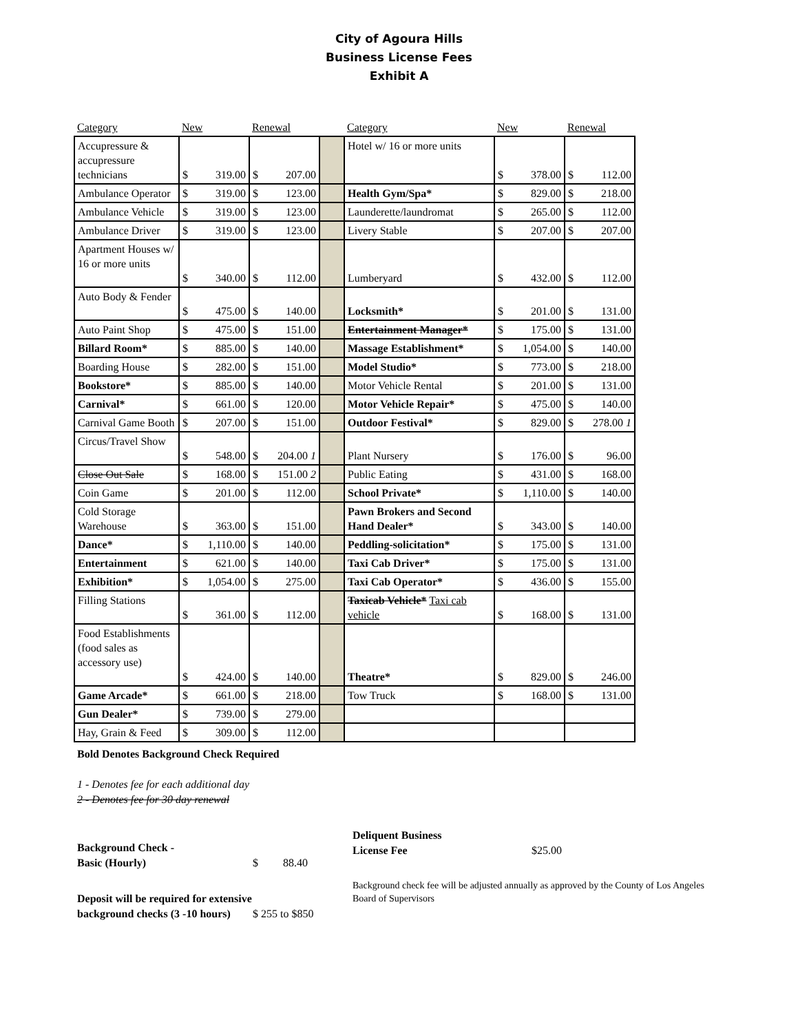City of Agoura Hills
Business License Fees
Exhibit A
| Category | New | Renewal | | Category | New | Renewal |
| --- | --- | --- | --- | --- | --- | --- |
| Accupressure & accupressure technicians | $ 319.00 | $ 207.00 | | Hotel w/ 16 or more units | $ 378.00 | $ 112.00 |
| Ambulance Operator | $ 319.00 | $ 123.00 | | Health Gym/Spa* | $ 829.00 | $ 218.00 |
| Ambulance Vehicle | $ 319.00 | $ 123.00 | | Launderette/laundromat | $ 265.00 | $ 112.00 |
| Ambulance Driver | $ 319.00 | $ 123.00 | | Livery Stable | $ 207.00 | $ 207.00 |
| Apartment Houses w/ 16 or more units | $ 340.00 | $ 112.00 | | Lumberyard | $ 432.00 | $ 112.00 |
| Auto Body & Fender | $ 475.00 | $ 140.00 | | Locksmith* | $ 201.00 | $ 131.00 |
| Auto Paint Shop | $ 475.00 | $ 151.00 | | Entertainment Manager* | $ 175.00 | $ 131.00 |
| Billard Room* | $ 885.00 | $ 140.00 | | Massage Establishment* | $ 1,054.00 | $ 140.00 |
| Boarding House | $ 282.00 | $ 151.00 | | Model Studio* | $ 773.00 | $ 218.00 |
| Bookstore* | $ 885.00 | $ 140.00 | | Motor Vehicle Rental | $ 201.00 | $ 131.00 |
| Carnival* | $ 661.00 | $ 120.00 | | Motor Vehicle Repair* | $ 475.00 | $ 140.00 |
| Carnival Game Booth | $ 207.00 | $ 151.00 | | Outdoor Festival* | $ 829.00 | $ 278.00 1 |
| Circus/Travel Show | $ 548.00 | $ 204.00 1 | | Plant Nursery | $ 176.00 | $ 96.00 |
| Close Out Sale | $ 168.00 | $ 151.00 2 | | Public Eating | $ 431.00 | $ 168.00 |
| Coin Game | $ 201.00 | $ 112.00 | | School Private* | $ 1,110.00 | $ 140.00 |
| Cold Storage Warehouse | $ 363.00 | $ 151.00 | | Pawn Brokers and Second Hand Dealer* | $ 343.00 | $ 140.00 |
| Dance* | $ 1,110.00 | $ 140.00 | | Peddling-solicitation* | $ 175.00 | $ 131.00 |
| Entertainment | $ 621.00 | $ 140.00 | | Taxi Cab Driver* | $ 175.00 | $ 131.00 |
| Exhibition* | $ 1,054.00 | $ 275.00 | | Taxi Cab Operator* | $ 436.00 | $ 155.00 |
| Filling Stations | $ 361.00 | $ 112.00 | | Taxicab Vehicle* Taxi cab vehicle | $ 168.00 | $ 131.00 |
| Food Establishments (food sales as accessory use) | $ 424.00 | $ 140.00 | | Theatre* | $ 829.00 | $ 246.00 |
| Game Arcade* | $ 661.00 | $ 218.00 | | Tow Truck | $ 168.00 | $ 131.00 |
| Gun Dealer* | $ 739.00 | $ 279.00 | | | | |
| Hay, Grain & Feed | $ 309.00 | $ 112.00 | | | | |
Bold Denotes Background Check Required
1 - Denotes fee for each additional day
2 - Denotes fee for 30 day renewal
Background Check -
Basic (Hourly) $ 88.40
Deposit will be required for extensive background checks (3 -10 hours) $ 255 to $850
Deliquent Business
License Fee $25.00
Background check fee will be adjusted annually as approved by the County of Los Angeles Board of Supervisors